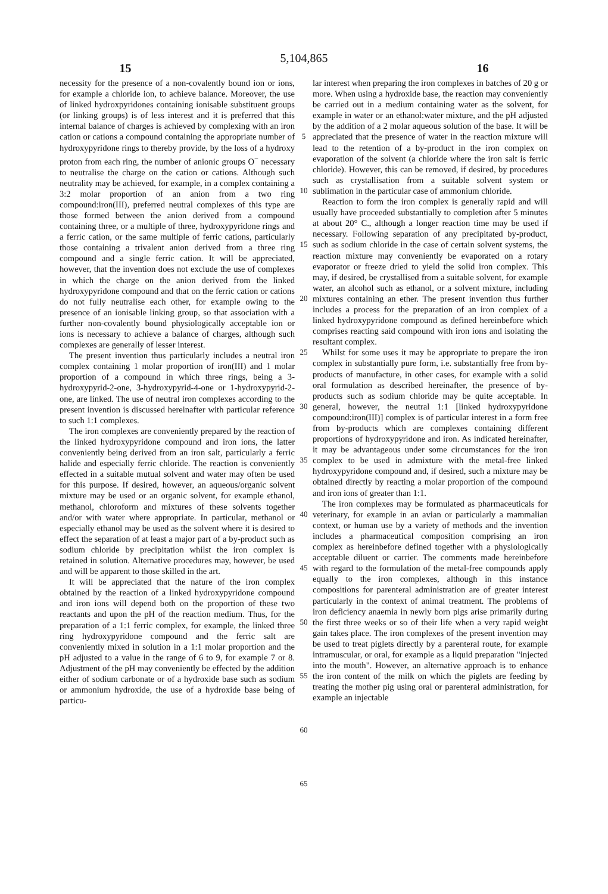5,104,865
15 16
necessity for the presence of a non-covalently bound ion or ions, for example a chloride ion, to achieve balance. Moreover, the use of linked hydroxpyridones containing ionisable substituent groups (or linking groups) is of less interest and it is preferred that this internal balance of charges is achieved by complexing with an iron cation or cations a compound containing the appropriate number of hydroxypyridone rings to thereby provide, by the loss of a hydroxy proton from each ring, the number of anionic groups O<sup>−</sup> necessary to neutralise the charge on the cation or cations. Although such neutrality may be achieved, for example, in a complex containing a 3:2 molar proportion of an anion from a two ring compound:iron(III), preferred neutral complexes of this type are those formed between the anion derived from a compound containing three, or a multiple of three, hydroxypyridone rings and a ferric cation, or the same multiple of ferric cations, particularly those containing a trivalent anion derived from a three ring compound and a single ferric cation. It will be appreciated, however, that the invention does not exclude the use of complexes in which the charge on the anion derived from the linked hydroxypyridone compound and that on the ferric cation or cations do not fully neutralise each other, for example owing to the presence of an ionisable linking group, so that association with a further non-covalently bound physiologically acceptable ion or ions is necessary to achieve a balance of charges, although such complexes are generally of lesser interest.
The present invention thus particularly includes a neutral iron complex containing 1 molar proportion of iron(III) and 1 molar proportion of a compound in which three rings, being a 3-hydroxypyrid-2-one, 3-hydroxypyrid-4-one or 1-hydroxypyrid-2-one, are linked. The use of neutral iron complexes according to the present invention is discussed hereinafter with particular reference to such 1:1 complexes.
The iron complexes are conveniently prepared by the reaction of the linked hydroxypyridone compound and iron ions, the latter conveniently being derived from an iron salt, particularly a ferric halide and especially ferric chloride. The reaction is conveniently effected in a suitable mutual solvent and water may often be used for this purpose. If desired, however, an aqueous/organic solvent mixture may be used or an organic solvent, for example ethanol, methanol, chloroform and mixtures of these solvents together and/or with water where appropriate. In particular, methanol or especially ethanol may be used as the solvent where it is desired to effect the separation of at least a major part of a by-product such as sodium chloride by precipitation whilst the iron complex is retained in solution. Alternative procedures may, however, be used and will be apparent to those skilled in the art.
It will be appreciated that the nature of the iron complex obtained by the reaction of a linked hydroxypyridone compound and iron ions will depend both on the proportion of these two reactants and upon the pH of the reaction medium. Thus, for the preparation of a 1:1 ferric complex, for example, the linked three ring hydroxypyridone compound and the ferric salt are conveniently mixed in solution in a 1:1 molar proportion and the pH adjusted to a value in the range of 6 to 9, for example 7 or 8. Adjustment of the pH may conveniently be effected by the addition either of sodium carbonate or of a hydroxide base such as sodium or ammonium hydroxide, the use of a hydroxide base being of particu-
5
10
15
20
25
30
35
40
45
50
55
60
65
lar interest when preparing the iron complexes in batches of 20 g or more. When using a hydroxide base, the reaction may conveniently be carried out in a medium containing water as the solvent, for example in water or an ethanol:water mixture, and the pH adjusted by the addition of a 2 molar aqueous solution of the base. It will be appreciated that the presence of water in the reaction mixture will lead to the retention of a by-product in the iron complex on evaporation of the solvent (a chloride where the iron salt is ferric chloride). However, this can be removed, if desired, by procedures such as crystallisation from a suitable solvent system or sublimation in the particular case of ammonium chloride.
Reaction to form the iron complex is generally rapid and will usually have proceeded substantially to completion after 5 minutes at about 20° C., although a longer reaction time may be used if necessary. Following separation of any precipitated by-product, such as sodium chloride in the case of certain solvent systems, the reaction mixture may conveniently be evaporated on a rotary evaporator or freeze dried to yield the solid iron complex. This may, if desired, be crystallised from a suitable solvent, for example water, an alcohol such as ethanol, or a solvent mixture, including mixtures containing an ether. The present invention thus further includes a process for the preparation of an iron complex of a linked hydroxypyridone compound as defined hereinbefore which comprises reacting said compound with iron ions and isolating the resultant complex.
Whilst for some uses it may be appropriate to prepare the iron complex in substantially pure form, i.e. substantially free from by-products of manufacture, in other cases, for example with a solid oral formulation as described hereinafter, the presence of by-products such as sodium chloride may be quite acceptable. In general, however, the neutral 1:1 [linked hydroxypyridone compound:iron(III)] complex is of particular interest in a form free from by-products which are complexes containing different proportions of hydroxypyridone and iron. As indicated hereinafter, it may be advantageous under some circumstances for the iron complex to be used in admixture with the metal-free linked hydroxypyridone compound and, if desired, such a mixture may be obtained directly by reacting a molar proportion of the compound and iron ions of greater than 1:1.
The iron complexes may be formulated as pharmaceuticals for veterinary, for example in an avian or particularly a mammalian context, or human use by a variety of methods and the invention includes a pharmaceutical composition comprising an iron complex as hereinbefore defined together with a physiologically acceptable diluent or carrier. The comments made hereinbefore with regard to the formulation of the metal-free compounds apply equally to the iron complexes, although in this instance compositions for parenteral administration are of greater interest particularly in the context of animal treatment. The problems of iron deficiency anaemia in newly born pigs arise primarily during the first three weeks or so of their life when a very rapid weight gain takes place. The iron complexes of the present invention may be used to treat piglets directly by a parenteral route, for example intramuscular, or oral, for example as a liquid preparation "injected into the mouth". However, an alternative approach is to enhance the iron content of the milk on which the piglets are feeding by treating the mother pig using oral or parenteral administration, for example an injectable